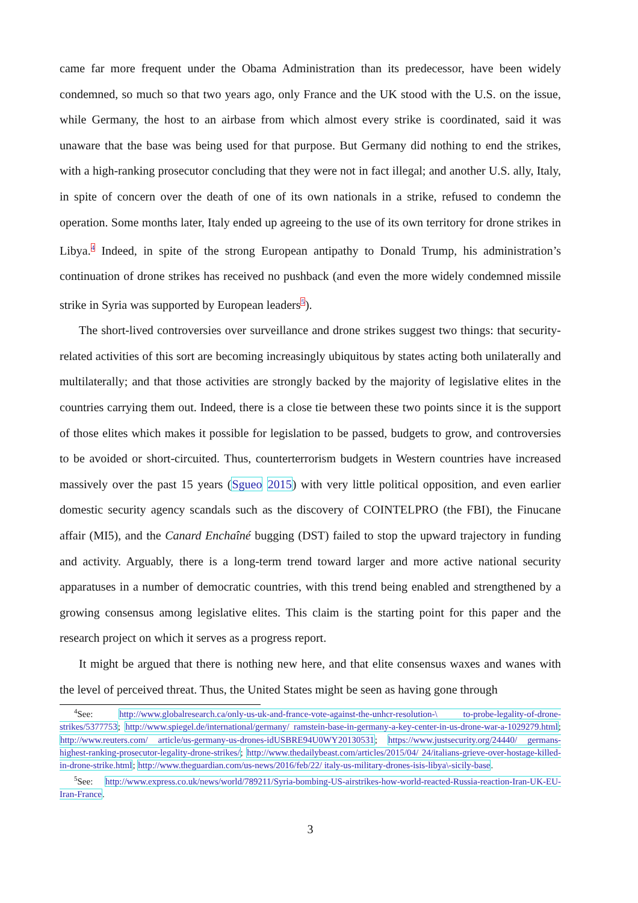came far more frequent under the Obama Administration than its predecessor, have been widely condemned, so much so that two years ago, only France and the UK stood with the U.S. on the issue, while Germany, the host to an airbase from which almost every strike is coordinated, said it was unaware that the base was being used for that purpose. But Germany did nothing to end the strikes, with a high-ranking prosecutor concluding that they were not in fact illegal; and another U.S. ally, Italy, in spite of concern over the death of one of its own nationals in a strike, refused to condemn the operation. Some months later, Italy ended up agreeing to the use of its own territory for drone strikes in Libya.<sup>4</sup> Indeed, in spite of the strong European antipathy to Donald Trump, his administration’s continuation of drone strikes has received no pushback (and even the more widely condemned missile strike in Syria was supported by European leaders<sup>5</sup>).
The short-lived controversies over surveillance and drone strikes suggest two things: that security-related activities of this sort are becoming increasingly ubiquitous by states acting both unilaterally and multilaterally; and that those activities are strongly backed by the majority of legislative elites in the countries carrying them out. Indeed, there is a close tie between these two points since it is the support of those elites which makes it possible for legislation to be passed, budgets to grow, and controversies to be avoided or short-circuited. Thus, counterterrorism budgets in Western countries have increased massively over the past 15 years (Sgueo 2015) with very little political opposition, and even earlier domestic security agency scandals such as the discovery of COINTELPRO (the FBI), the Finucane affair (MI5), and the Canard Enchaîné bugging (DST) failed to stop the upward trajectory in funding and activity. Arguably, there is a long-term trend toward larger and more active national security apparatuses in a number of democratic countries, with this trend being enabled and strengthened by a growing consensus among legislative elites. This claim is the starting point for this paper and the research project on which it serves as a progress report.
It might be argued that there is nothing new here, and that elite consensus waxes and wanes with the level of perceived threat. Thus, the United States might be seen as having gone through
<sup>4</sup> See: http://www.globalresearch.ca/only-us-uk-and-france-vote-against-the-unhcr-resolution-\ to-probe-legality-of-drone-strikes/5377753; http://www.spiegel.de/international/germany/ ramstein-base-in-germany-a-key-center-in-us-drone-war-a-1029279.html; http://www.reuters.com/ article/us-germany-us-drones-idUSBRE94U0WY20130531; https://www.justsecurity.org/24440/ germans-highest-ranking-prosecutor-legality-drone-strikes/; http://www.thedailybeast.com/articles/2015/04/ 24/italians-grieve-over-hostage-killed-in-drone-strike.html; http://www.theguardian.com/us-news/2016/feb/22/ italy-us-military-drones-isis-libya\-sicily-base.
<sup>5</sup> See: http://www.express.co.uk/news/world/789211/Syria-bombing-US-airstrikes-how-world-reacted-Russia-reaction-Iran-UK-EU-Iran-France.
3